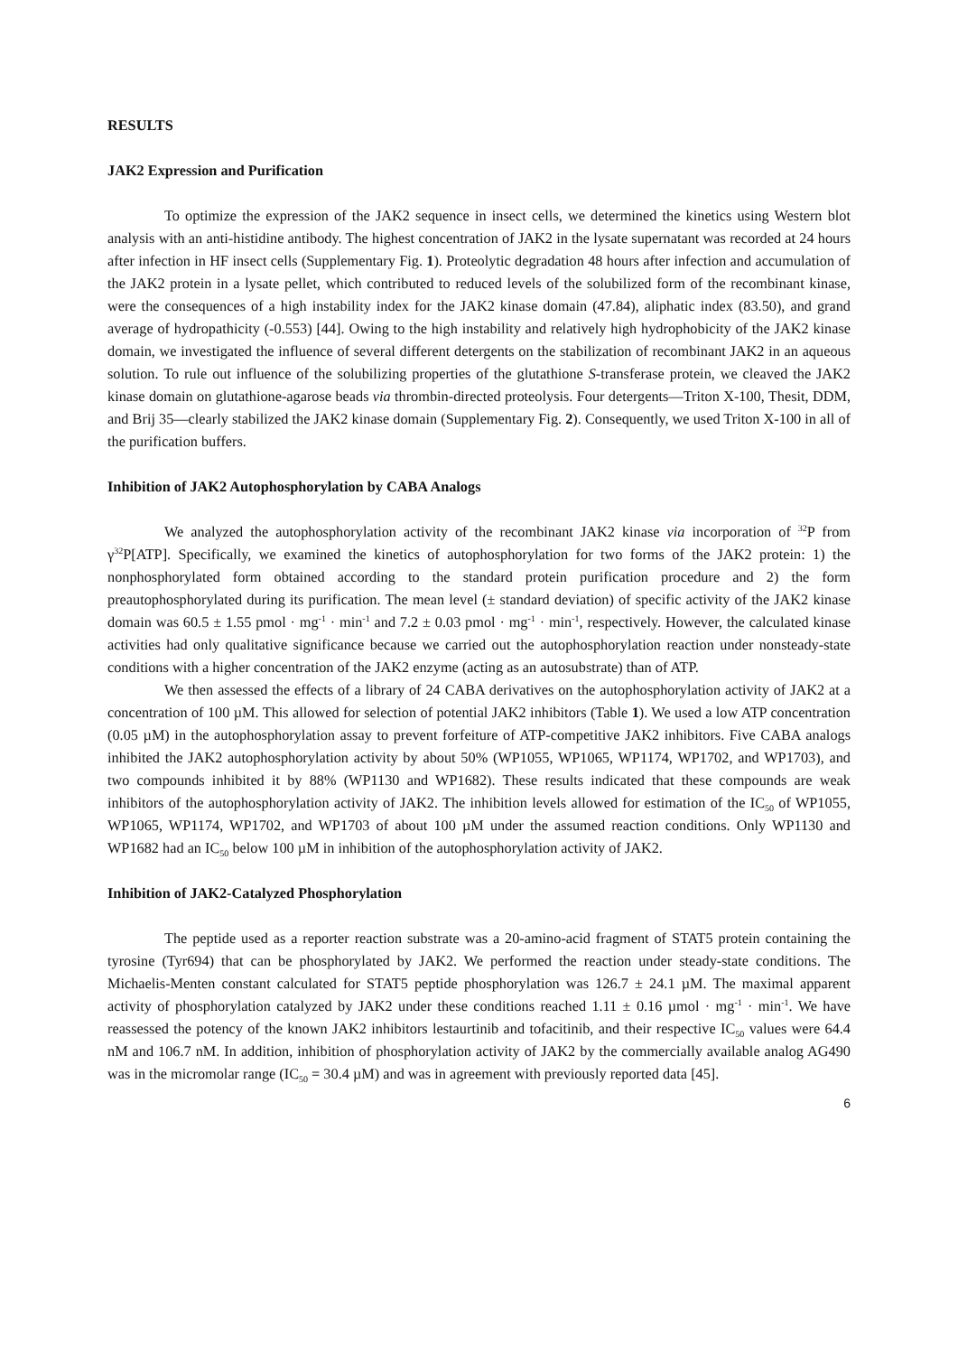RESULTS
JAK2 Expression and Purification
To optimize the expression of the JAK2 sequence in insect cells, we determined the kinetics using Western blot analysis with an anti-histidine antibody. The highest concentration of JAK2 in the lysate supernatant was recorded at 24 hours after infection in HF insect cells (Supplementary Fig. 1). Proteolytic degradation 48 hours after infection and accumulation of the JAK2 protein in a lysate pellet, which contributed to reduced levels of the solubilized form of the recombinant kinase, were the consequences of a high instability index for the JAK2 kinase domain (47.84), aliphatic index (83.50), and grand average of hydropathicity (-0.553) [44]. Owing to the high instability and relatively high hydrophobicity of the JAK2 kinase domain, we investigated the influence of several different detergents on the stabilization of recombinant JAK2 in an aqueous solution. To rule out influence of the solubilizing properties of the glutathione S-transferase protein, we cleaved the JAK2 kinase domain on glutathione-agarose beads via thrombin-directed proteolysis. Four detergents—Triton X-100, Thesit, DDM, and Brij 35—clearly stabilized the JAK2 kinase domain (Supplementary Fig. 2). Consequently, we used Triton X-100 in all of the purification buffers.
Inhibition of JAK2 Autophosphorylation by CABA Analogs
We analyzed the autophosphorylation activity of the recombinant JAK2 kinase via incorporation of <sup>32</sup>P from γ<sup>32</sup>P[ATP]. Specifically, we examined the kinetics of autophosphorylation for two forms of the JAK2 protein: 1) the nonphosphorylated form obtained according to the standard protein purification procedure and 2) the form preautophosphorylated during its purification. The mean level (± standard deviation) of specific activity of the JAK2 kinase domain was 60.5 ± 1.55 pmol · mg<sup>-1</sup> · min<sup>-1</sup> and 7.2 ± 0.03 pmol · mg<sup>-1</sup> · min<sup>-1</sup>, respectively. However, the calculated kinase activities had only qualitative significance because we carried out the autophosphorylation reaction under nonsteady-state conditions with a higher concentration of the JAK2 enzyme (acting as an autosubstrate) than of ATP.
We then assessed the effects of a library of 24 CABA derivatives on the autophosphorylation activity of JAK2 at a concentration of 100 µM. This allowed for selection of potential JAK2 inhibitors (Table 1). We used a low ATP concentration (0.05 µM) in the autophosphorylation assay to prevent forfeiture of ATP-competitive JAK2 inhibitors. Five CABA analogs inhibited the JAK2 autophosphorylation activity by about 50% (WP1055, WP1065, WP1174, WP1702, and WP1703), and two compounds inhibited it by 88% (WP1130 and WP1682). These results indicated that these compounds are weak inhibitors of the autophosphorylation activity of JAK2. The inhibition levels allowed for estimation of the IC<sub>50</sub> of WP1055, WP1065, WP1174, WP1702, and WP1703 of about 100 µM under the assumed reaction conditions. Only WP1130 and WP1682 had an IC<sub>50</sub> below 100 µM in inhibition of the autophosphorylation activity of JAK2.
Inhibition of JAK2-Catalyzed Phosphorylation
The peptide used as a reporter reaction substrate was a 20-amino-acid fragment of STAT5 protein containing the tyrosine (Tyr694) that can be phosphorylated by JAK2. We performed the reaction under steady-state conditions. The Michaelis-Menten constant calculated for STAT5 peptide phosphorylation was 126.7 ± 24.1 µM. The maximal apparent activity of phosphorylation catalyzed by JAK2 under these conditions reached 1.11 ± 0.16 µmol · mg<sup>-1</sup> · min<sup>-1</sup>. We have reassessed the potency of the known JAK2 inhibitors lestaurtinib and tofacitinib, and their respective IC<sub>50</sub> values were 64.4 nM and 106.7 nM. In addition, inhibition of phosphorylation activity of JAK2 by the commercially available analog AG490 was in the micromolar range (IC<sub>50</sub> = 30.4 µM) and was in agreement with previously reported data [45].
6